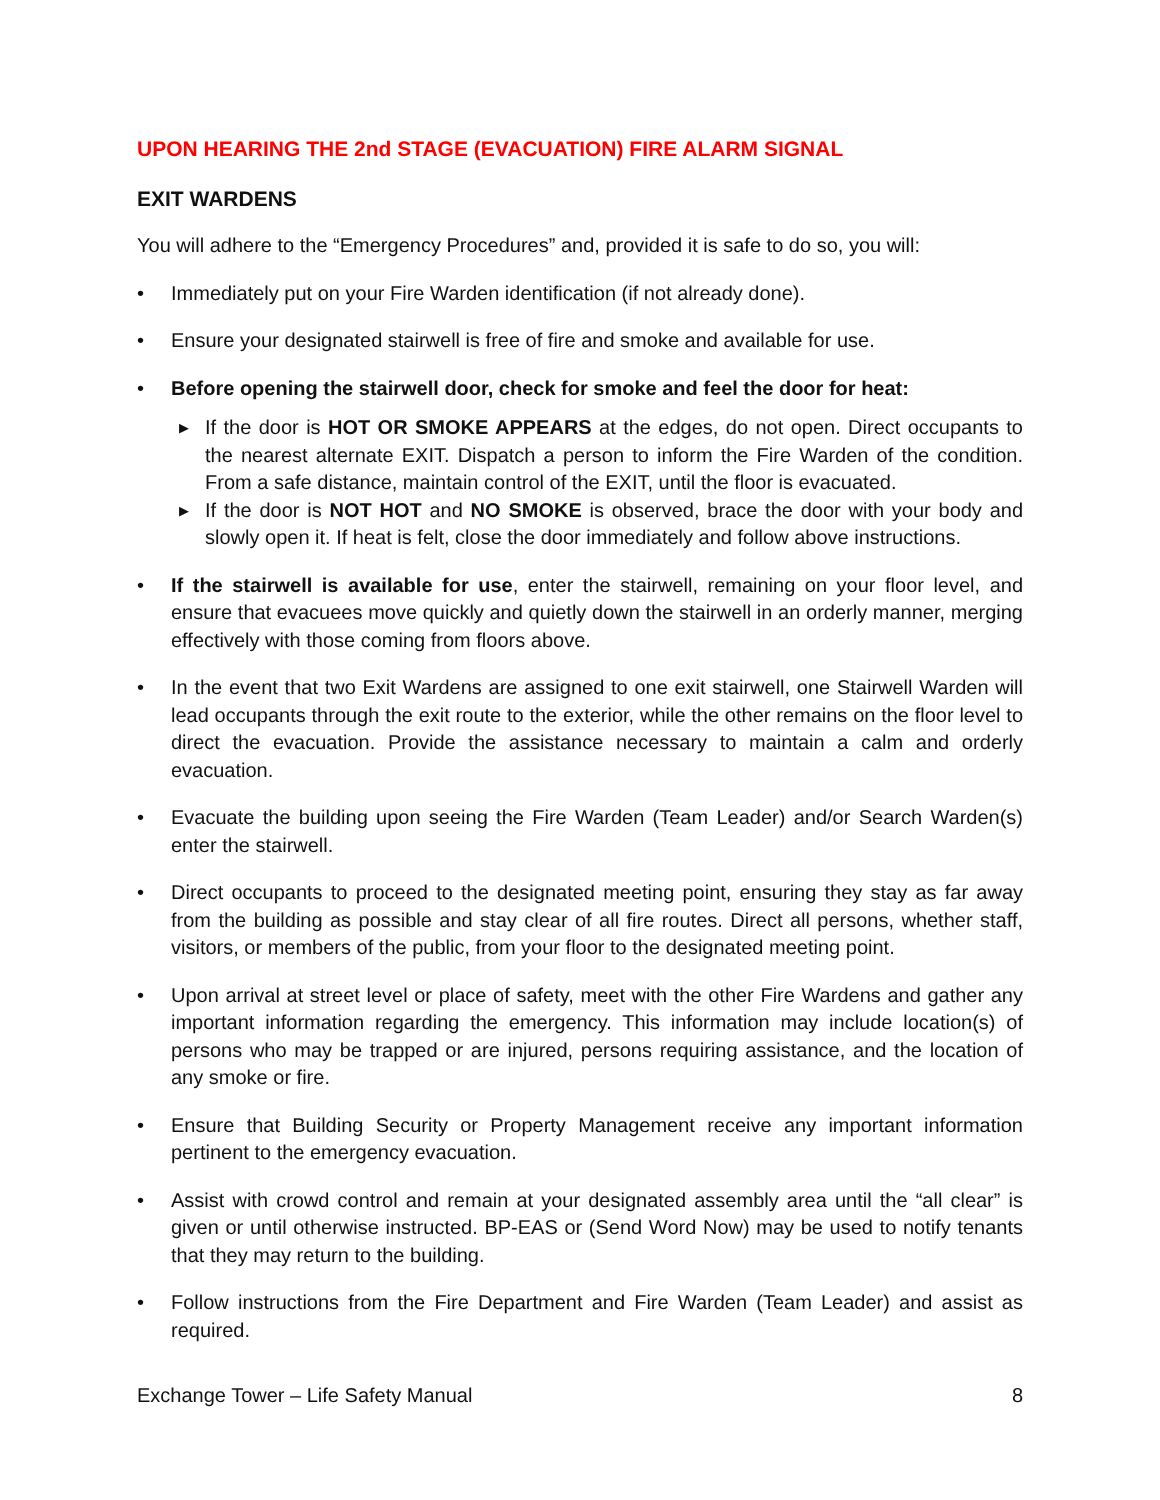UPON HEARING THE 2nd STAGE (EVACUATION) FIRE ALARM SIGNAL
EXIT WARDENS
You will adhere to the “Emergency Procedures” and, provided it is safe to do so, you will:
• Immediately put on your Fire Warden identification (if not already done).
• Ensure your designated stairwell is free of fire and smoke and available for use.
• Before opening the stairwell door, check for smoke and feel the door for heat:
▶ If the door is HOT OR SMOKE APPEARS at the edges, do not open. Direct occupants to the nearest alternate EXIT. Dispatch a person to inform the Fire Warden of the condition. From a safe distance, maintain control of the EXIT, until the floor is evacuated.
▶ If the door is NOT HOT and NO SMOKE is observed, brace the door with your body and slowly open it. If heat is felt, close the door immediately and follow above instructions.
• If the stairwell is available for use, enter the stairwell, remaining on your floor level, and ensure that evacuees move quickly and quietly down the stairwell in an orderly manner, merging effectively with those coming from floors above.
• In the event that two Exit Wardens are assigned to one exit stairwell, one Stairwell Warden will lead occupants through the exit route to the exterior, while the other remains on the floor level to direct the evacuation. Provide the assistance necessary to maintain a calm and orderly evacuation.
• Evacuate the building upon seeing the Fire Warden (Team Leader) and/or Search Warden(s) enter the stairwell.
• Direct occupants to proceed to the designated meeting point, ensuring they stay as far away from the building as possible and stay clear of all fire routes. Direct all persons, whether staff, visitors, or members of the public, from your floor to the designated meeting point.
• Upon arrival at street level or place of safety, meet with the other Fire Wardens and gather any important information regarding the emergency. This information may include location(s) of persons who may be trapped or are injured, persons requiring assistance, and the location of any smoke or fire.
• Ensure that Building Security or Property Management receive any important information pertinent to the emergency evacuation.
• Assist with crowd control and remain at your designated assembly area until the “all clear” is given or until otherwise instructed. BP-EAS or (Send Word Now) may be used to notify tenants that they may return to the building.
• Follow instructions from the Fire Department and Fire Warden (Team Leader) and assist as required.
Exchange Tower – Life Safety Manual 8